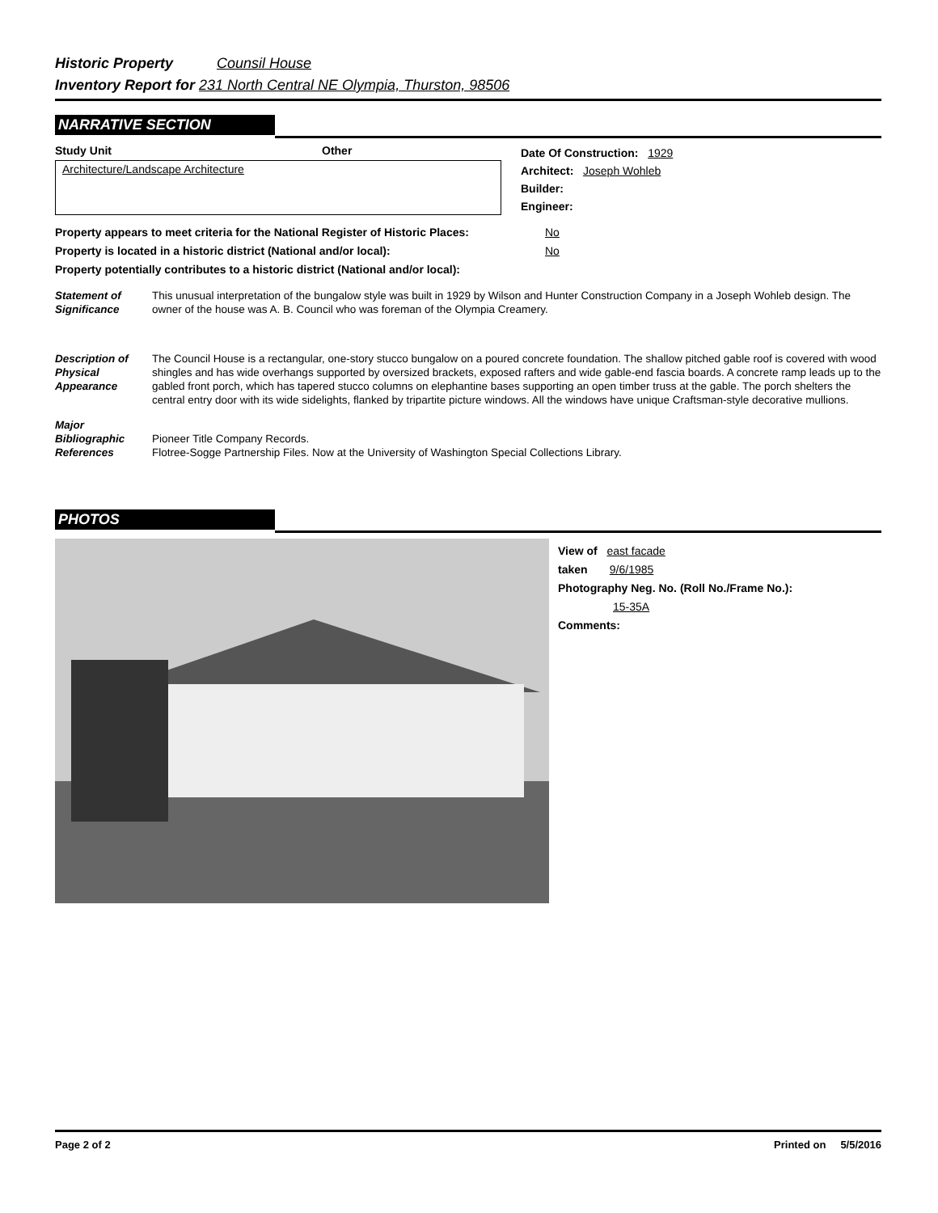Historic Property Counsil House
Inventory Report for 231 North Central NE Olympia, Thurston, 98506
NARRATIVE SECTION
Study Unit Other
Architecture/Landscape Architecture
Date Of Construction: 1929
Architect: Joseph Wohleb
Builder:
Engineer:
Property appears to meet criteria for the National Register of Historic Places: No
Property is located in a historic district (National and/or local): No
Property potentially contributes to a historic district (National and/or local):
Statement of Significance
This unusual interpretation of the bungalow style was built in 1929 by Wilson and Hunter Construction Company in a Joseph Wohleb design. The owner of the house was A. B. Council who was foreman of the Olympia Creamery.
Description of Physical Appearance
The Council House is a rectangular, one-story stucco bungalow on a poured concrete foundation. The shallow pitched gable roof is covered with wood shingles and has wide overhangs supported by oversized brackets, exposed rafters and wide gable-end fascia boards. A concrete ramp leads up to the gabled front porch, which has tapered stucco columns on elephantine bases supporting an open timber truss at the gable. The porch shelters the central entry door with its wide sidelights, flanked by tripartite picture windows. All the windows have unique Craftsman-style decorative mullions.
Major Bibliographic References
Pioneer Title Company Records.
Flotree-Sogge Partnership Files. Now at the University of Washington Special Collections Library.
PHOTOS
View of east facade
taken 9/6/1985
Photography Neg. No. (Roll No./Frame No.):
15-35A
Comments:
Page 2 of 2 Printed on 5/5/2016